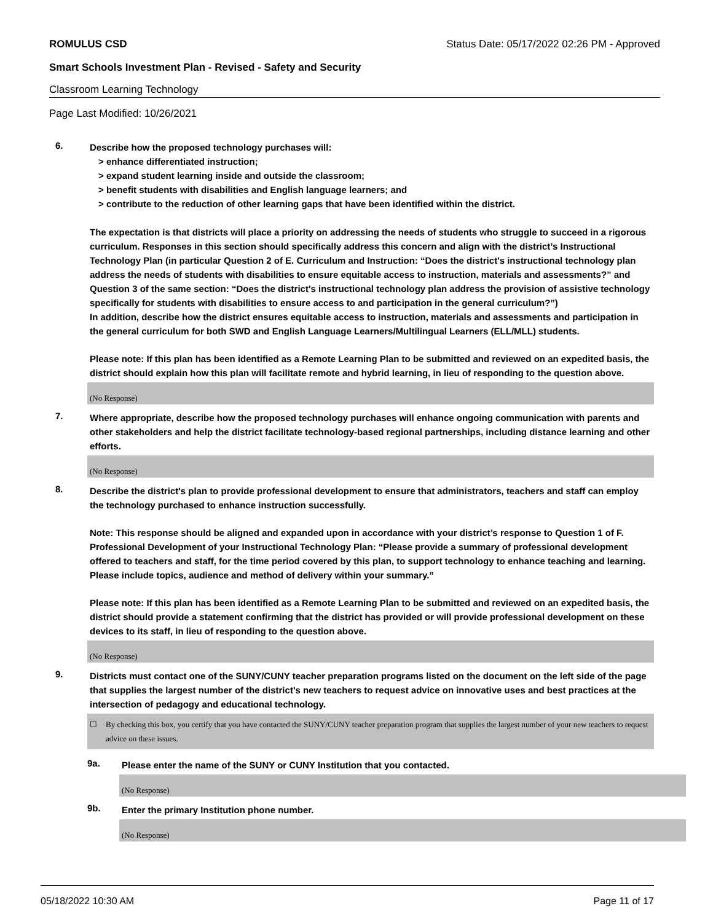ROMULUS CSD Status Date: 05/17/2022 02:26 PM - Approved
Smart Schools Investment Plan - Revised - Safety and Security
Classroom Learning Technology
Page Last Modified: 10/26/2021
6.
Describe how the proposed technology purchases will:
> enhance differentiated instruction;
> expand student learning inside and outside the classroom;
> benefit students with disabilities and English language learners; and
> contribute to the reduction of other learning gaps that have been identified within the district.
The expectation is that districts will place a priority on addressing the needs of students who struggle to succeed in a rigorous curriculum. Responses in this section should specifically address this concern and align with the district’s Instructional Technology Plan (in particular Question 2 of E. Curriculum and Instruction: “Does the district's instructional technology plan address the needs of students with disabilities to ensure equitable access to instruction, materials and assessments?” and Question 3 of the same section: “Does the district's instructional technology plan address the provision of assistive technology specifically for students with disabilities to ensure access to and participation in the general curriculum?”)
In addition, describe how the district ensures equitable access to instruction, materials and assessments and participation in the general curriculum for both SWD and English Language Learners/Multilingual Learners (ELL/MLL) students.
Please note: If this plan has been identified as a Remote Learning Plan to be submitted and reviewed on an expedited basis, the district should explain how this plan will facilitate remote and hybrid learning, in lieu of responding to the question above.
(No Response)
7.
Where appropriate, describe how the proposed technology purchases will enhance ongoing communication with parents and other stakeholders and help the district facilitate technology-based regional partnerships, including distance learning and other efforts.
(No Response)
8.
Describe the district's plan to provide professional development to ensure that administrators, teachers and staff can employ the technology purchased to enhance instruction successfully.
Note: This response should be aligned and expanded upon in accordance with your district’s response to Question 1 of F. Professional Development of your Instructional Technology Plan: “Please provide a summary of professional development offered to teachers and staff, for the time period covered by this plan, to support technology to enhance teaching and learning. Please include topics, audience and method of delivery within your summary.”
Please note: If this plan has been identified as a Remote Learning Plan to be submitted and reviewed on an expedited basis, the district should provide a statement confirming that the district has provided or will provide professional development on these devices to its staff, in lieu of responding to the question above.
(No Response)
9.
Districts must contact one of the SUNY/CUNY teacher preparation programs listed on the document on the left side of the page that supplies the largest number of the district's new teachers to request advice on innovative uses and best practices at the intersection of pedagogy and educational technology.
☐ By checking this box, you certify that you have contacted the SUNY/CUNY teacher preparation program that supplies the largest number of your new teachers to request advice on these issues.
9a.
Please enter the name of the SUNY or CUNY Institution that you contacted.
(No Response)
9b.
Enter the primary Institution phone number.
(No Response)
05/18/2022 10:30 AM Page 11 of 17